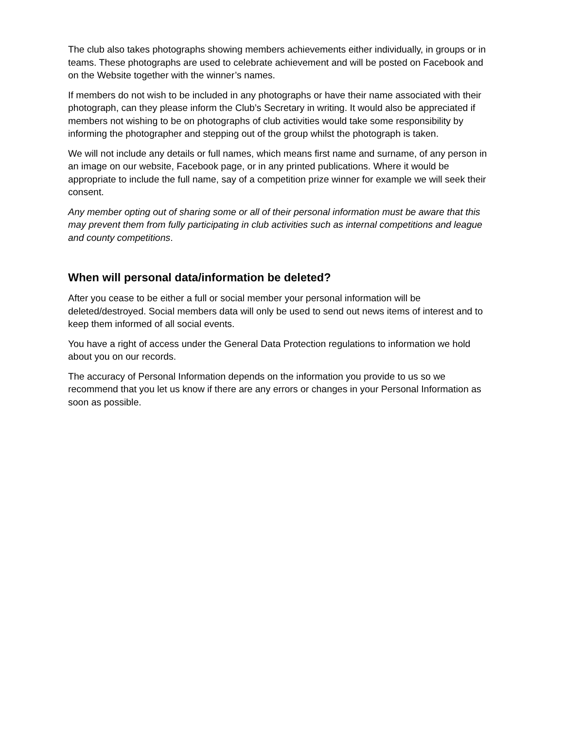The club also takes photographs showing members achievements either individually, in groups or in teams. These photographs are used to celebrate achievement and will be posted on Facebook and on the Website together with the winner’s names.
If members do not wish to be included in any photographs or have their name associated with their photograph, can they please inform the Club’s Secretary in writing. It would also be appreciated if members not wishing to be on photographs of club activities would take some responsibility by informing the photographer and stepping out of the group whilst the photograph is taken.
We will not include any details or full names, which means first name and surname, of any person in an image on our website, Facebook page, or in any printed publications. Where it would be appropriate to include the full name, say of a competition prize winner for example we will seek their consent.
Any member opting out of sharing some or all of their personal information must be aware that this may prevent them from fully participating in club activities such as internal competitions and league and county competitions.
When will personal data/information be deleted?
After you cease to be either a full or social member your personal information will be deleted/destroyed. Social members data will only be used to send out news items of interest and to keep them informed of all social events.
You have a right of access under the General Data Protection regulations to information we hold about you on our records.
The accuracy of Personal Information depends on the information you provide to us so we recommend that you let us know if there are any errors or changes in your Personal Information as soon as possible.